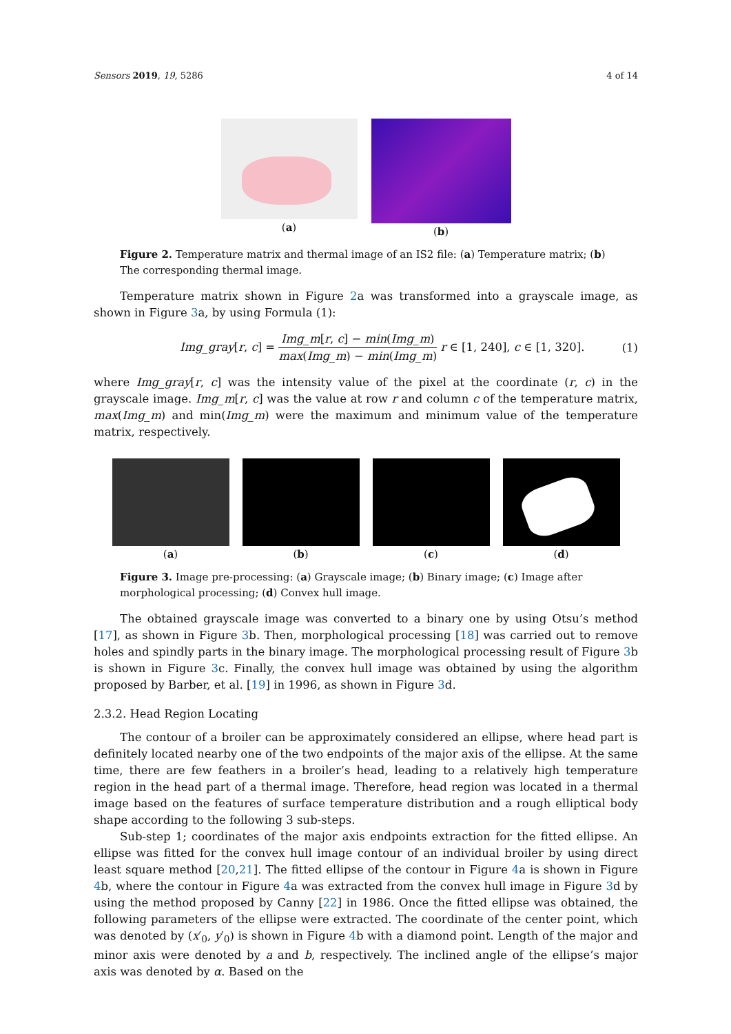Sensors 2019, 19, 5286 4 of 14
(a) (b)
Figure 2. Temperature matrix and thermal image of an IS2 file: (a) Temperature matrix; (b) The corresponding thermal image.
Temperature matrix shown in Figure 2a was transformed into a grayscale image, as shown in Figure 3a, by using Formula (1):
Img_gray[r, c] = Img_m[r, c] − min(Img_m) max(Img_m) − min(Img_m) r ∈ [1, 240], c ∈ [1, 320]. (1)
where Img_gray[r, c] was the intensity value of the pixel at the coordinate (r, c) in the grayscale image. Img_m[r, c] was the value at row r and column c of the temperature matrix, max(Img_m) and min(Img_m) were the maximum and minimum value of the temperature matrix, respectively.
(a) (b) (c) (d)
Figure 3. Image pre-processing: (a) Grayscale image; (b) Binary image; (c) Image after morphological processing; (d) Convex hull image.
The obtained grayscale image was converted to a binary one by using Otsu’s method [17], as shown in Figure 3b. Then, morphological processing [18] was carried out to remove holes and spindly parts in the binary image. The morphological processing result of Figure 3b is shown in Figure 3c. Finally, the convex hull image was obtained by using the algorithm proposed by Barber, et al. [19] in 1996, as shown in Figure 3d.
2.3.2. Head Region Locating
The contour of a broiler can be approximately considered an ellipse, where head part is definitely located nearby one of the two endpoints of the major axis of the ellipse. At the same time, there are few feathers in a broiler’s head, leading to a relatively high temperature region in the head part of a thermal image. Therefore, head region was located in a thermal image based on the features of surface temperature distribution and a rough elliptical body shape according to the following 3 sub-steps.
Sub-step 1; coordinates of the major axis endpoints extraction for the fitted ellipse. An ellipse was fitted for the convex hull image contour of an individual broiler by using direct least square method [20,21]. The fitted ellipse of the contour in Figure 4a is shown in Figure 4b, where the contour in Figure 4a was extracted from the convex hull image in Figure 3d by using the method proposed by Canny [22] in 1986. Once the fitted ellipse was obtained, the following parameters of the ellipse were extracted. The coordinate of the center point, which was denoted by (x′<sub>0</sub>, y′<sub>0</sub>) is shown in Figure 4b with a diamond point. Length of the major and minor axis were denoted by a and b, respectively. The inclined angle of the ellipse’s major axis was denoted by α. Based on the